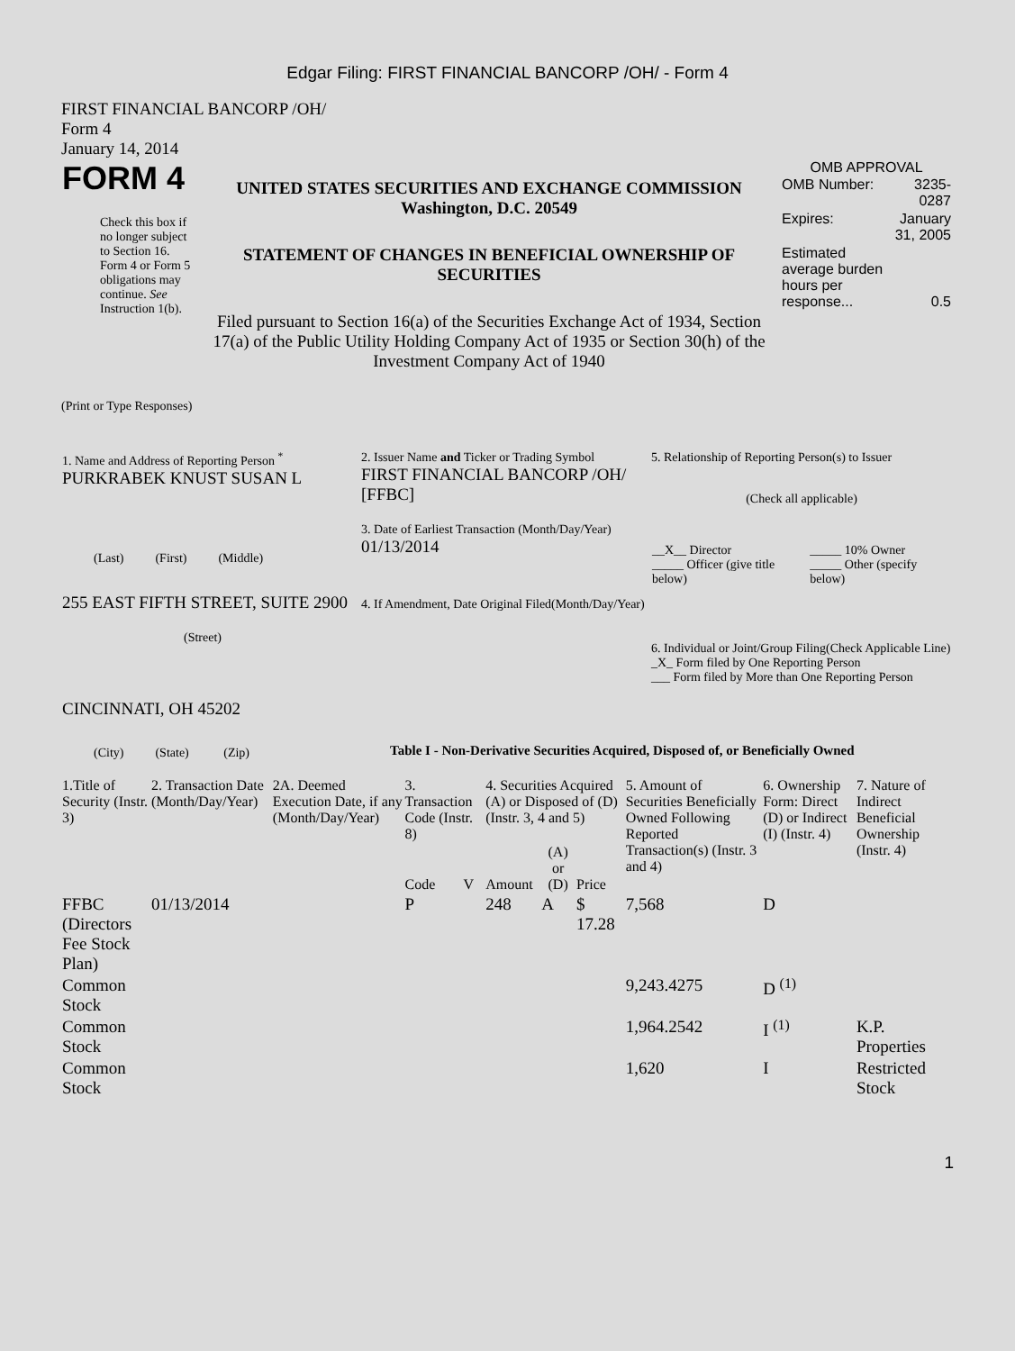Edgar Filing: FIRST FINANCIAL BANCORP /OH/ - Form 4
FIRST FINANCIAL BANCORP /OH/
Form 4
January 14, 2014
| FORM 4 Check this box if no longer subject to Section 16. Form 4 or Form 5 obligations may continue. See Instruction 1(b). | UNITED STATES SECURITIES AND EXCHANGE COMMISSION Washington, D.C. 20549 STATEMENT OF CHANGES IN BENEFICIAL OWNERSHIP OF SECURITIES Filed pursuant to Section 16(a) of the Securities Exchange Act of 1934, Section 17(a) of the Public Utility Holding Company Act of 1935 or Section 30(h) of the Investment Company Act of 1940 | OMB APPROVAL / OMB Number: / 3235-0287 / / Expires: / January 31, 2005 / / Estimated average burden hours per response... / 0.5 / |
(Print or Type Responses)
| 1. Name and Address of Reporting Person <sup>*</sup> PURKRABEK KNUST SUSAN L (Last) (First) (Middle) 255 EAST FIFTH STREET, SUITE 2900 (Street) CINCINNATI, OH 45202 (City) (State) (Zip) | 2. Issuer Name and Ticker or Trading Symbol FIRST FINANCIAL BANCORP /OH/ [FFBC] 3. Date of Earliest Transaction (Month/Day/Year) 01/13/2014 4. If Amendment, Date Original Filed(Month/Day/Year) | 5. Relationship of Reporting Person(s) to Issuer (Check all applicable) / __X__ Director _____ Officer (give title below) / _____ 10% Owner _____ Other (specify below) / 6. Individual or Joint/Group Filing(Check Applicable Line) _X_ Form filed by One Reporting Person ___ Form filed by More than One Reporting Person |
Table I - Non-Derivative Securities Acquired, Disposed of, or Beneficially Owned
| 1.Title of Security (Instr. 3) | 2. Transaction Date (Month/Day/Year) | 2A. Deemed Execution Date, if any (Month/Day/Year) | 3. Transaction Code (Instr. 8) | | 4. Securities Acquired (A) or Disposed of (D) (Instr. 3, 4 and 5) | | | 5. Amount of Securities Beneficially Owned Following Reported Transaction(s) (Instr. 3 and 4) | 6. Ownership Form: Direct (D) or Indirect (I) (Instr. 4) | 7. Nature of Indirect Beneficial Ownership (Instr. 4) |
| --- | --- | --- | --- | --- | --- | --- | --- | --- | --- | --- |
| | | | Code | V | Amount | (A) or (D) | Price | | | |
| FFBC (Directors Fee Stock Plan) | 01/13/2014 | | P | | 248 | A | $ 17.28 | 7,568 | D | |
| Common Stock | | | | | | | | 9,243.4275 | D <sup>(1)</sup> | |
| Common Stock | | | | | | | | 1,964.2542 | I <sup>(1)</sup> | K.P. Properties |
| Common Stock | | | | | | | | 1,620 | I | Restricted Stock |
1